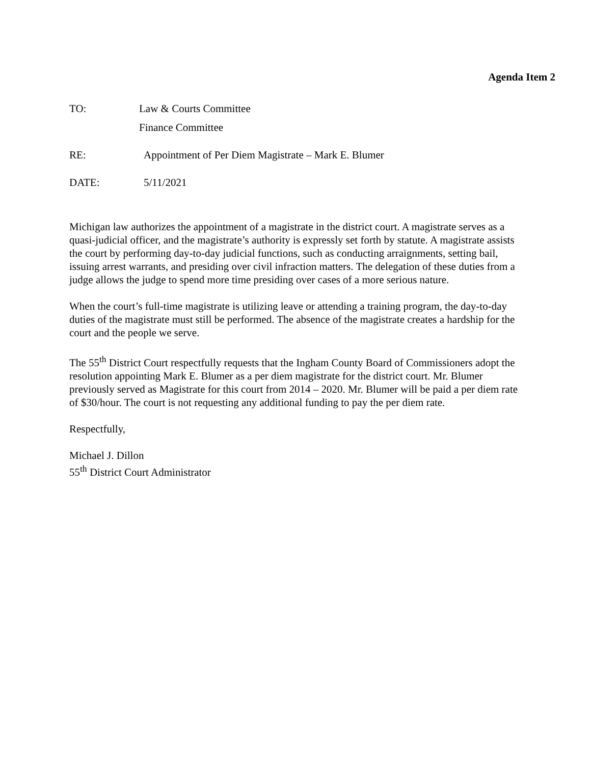Agenda Item 2
TO: Law & Courts Committee
Finance Committee
RE: Appointment of Per Diem Magistrate – Mark E. Blumer
DATE: 5/11/2021
Michigan law authorizes the appointment of a magistrate in the district court. A magistrate serves as a quasi-judicial officer, and the magistrate’s authority is expressly set forth by statute. A magistrate assists the court by performing day-to-day judicial functions, such as conducting arraignments, setting bail, issuing arrest warrants, and presiding over civil infraction matters. The delegation of these duties from a judge allows the judge to spend more time presiding over cases of a more serious nature.
When the court’s full-time magistrate is utilizing leave or attending a training program, the day-to-day duties of the magistrate must still be performed. The absence of the magistrate creates a hardship for the court and the people we serve.
The 55<sup>th</sup> District Court respectfully requests that the Ingham County Board of Commissioners adopt the resolution appointing Mark E. Blumer as a per diem magistrate for the district court. Mr. Blumer previously served as Magistrate for this court from 2014 – 2020. Mr. Blumer will be paid a per diem rate of $30/hour. The court is not requesting any additional funding to pay the per diem rate.
Respectfully,
Michael J. Dillon
55<sup>th</sup> District Court Administrator